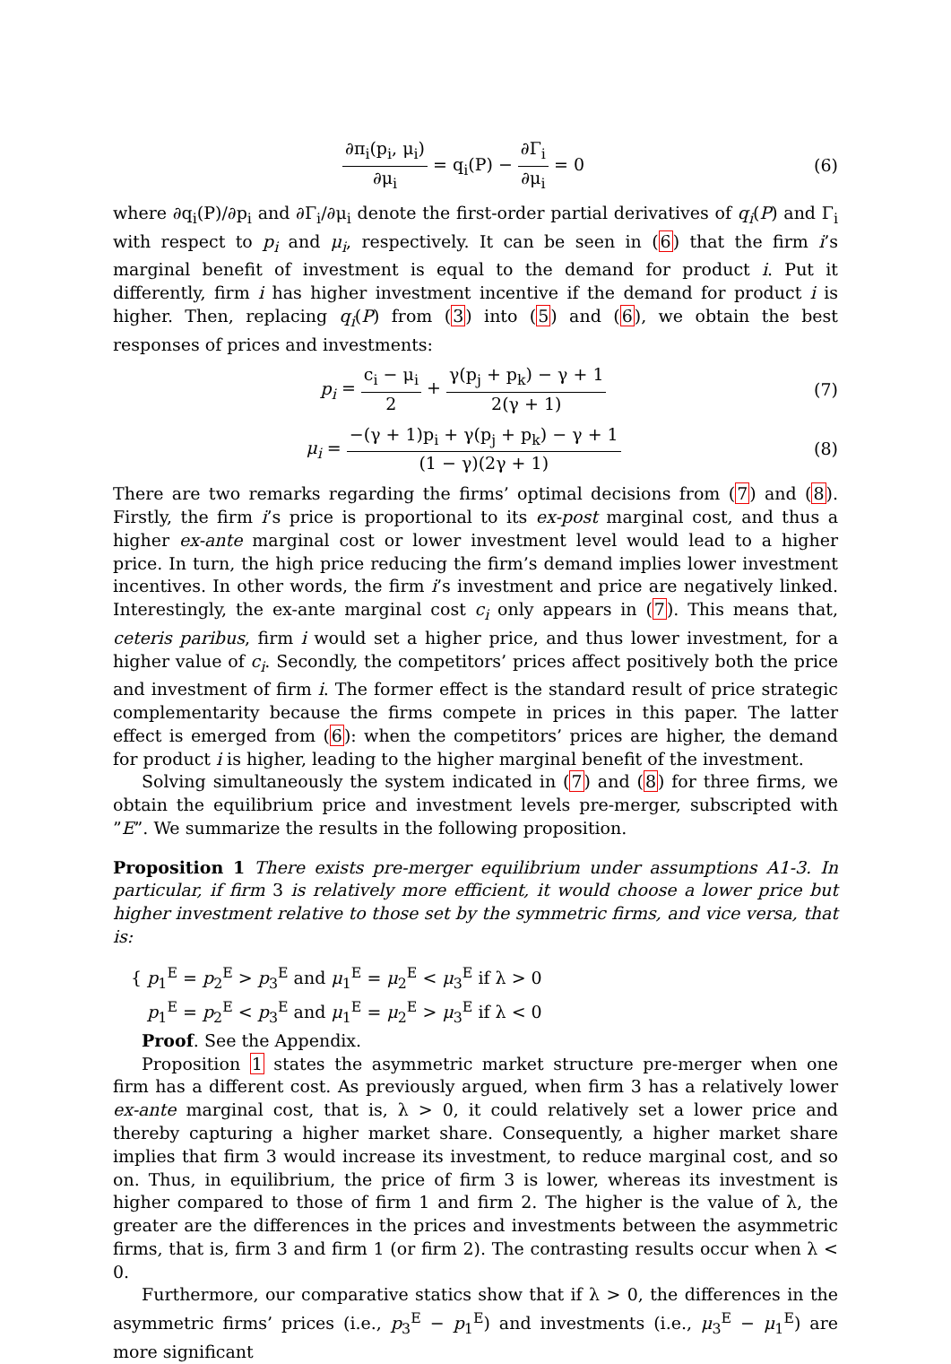∂π<sub>i</sub>(p<sub>i</sub>, μ<sub>i</sub>) ∂μ<sub>i</sub> = q<sub>i</sub>(P) − ∂Γ<sub>i</sub> ∂μ<sub>i</sub> = 0
(6)
where ∂q<sub>i</sub>(P)/∂p<sub>i</sub> and ∂Γ<sub>i</sub>/∂μ<sub>i</sub> denote the first-order partial derivatives of q<sub>i</sub>(P) and Γ<sub>i</sub> with respect to p<sub>i</sub> and μ<sub>i</sub>, respectively. It can be seen in (6) that the firm i’s marginal benefit of investment is equal to the demand for product i. Put it differently, firm i has higher investment incentive if the demand for product i is higher. Then, replacing q<sub>i</sub>(P) from (3) into (5) and (6), we obtain the best responses of prices and investments:
p<sub>i</sub> = c<sub>i</sub> − μ<sub>i</sub> 2 + γ(p<sub>j</sub> + p<sub>k</sub>) − γ + 1 2(γ + 1)
(7)
μ<sub>i</sub> = −(γ + 1)p<sub>i</sub> + γ(p<sub>j</sub> + p<sub>k</sub>) − γ + 1 (1 − γ)(2γ + 1)
(8)
There are two remarks regarding the firms’ optimal decisions from (7) and (8). Firstly, the firm i’s price is proportional to its ex-post marginal cost, and thus a higher ex-ante marginal cost or lower investment level would lead to a higher price. In turn, the high price reducing the firm’s demand implies lower investment incentives. In other words, the firm i’s investment and price are negatively linked. Interestingly, the ex-ante marginal cost c<sub>i</sub> only appears in (7). This means that, ceteris paribus, firm i would set a higher price, and thus lower investment, for a higher value of c<sub>i</sub>. Secondly, the competitors’ prices affect positively both the price and investment of firm i. The former effect is the standard result of price strategic complementarity because the firms compete in prices in this paper. The latter effect is emerged from (6): when the competitors’ prices are higher, the demand for product i is higher, leading to the higher marginal benefit of the investment.
Solving simultaneously the system indicated in (7) and (8) for three firms, we obtain the equilibrium price and investment levels pre-merger, subscripted with ”E”. We summarize the results in the following proposition.
Proposition 1 There exists pre-merger equilibrium under assumptions A1-3. In particular, if firm 3 is relatively more efficient, it would choose a lower price but higher investment relative to those set by the symmetric firms, and vice versa, that is:
{ p<sub>1</sub><sup>E</sup> = p<sub>2</sub><sup>E</sup> > p<sub>3</sub><sup>E</sup> and μ<sub>1</sub><sup>E</sup> = μ<sub>2</sub><sup>E</sup> < μ<sub>3</sub><sup>E</sup> if λ > 0
p<sub>1</sub><sup>E</sup> = p<sub>2</sub><sup>E</sup> < p<sub>3</sub><sup>E</sup> and μ<sub>1</sub><sup>E</sup> = μ<sub>2</sub><sup>E</sup> > μ<sub>3</sub><sup>E</sup> if λ < 0
Proof. See the Appendix.
Proposition 1 states the asymmetric market structure pre-merger when one firm has a different cost. As previously argued, when firm 3 has a relatively lower ex-ante marginal cost, that is, λ > 0, it could relatively set a lower price and thereby capturing a higher market share. Consequently, a higher market share implies that firm 3 would increase its investment, to reduce marginal cost, and so on. Thus, in equilibrium, the price of firm 3 is lower, whereas its investment is higher compared to those of firm 1 and firm 2. The higher is the value of λ, the greater are the differences in the prices and investments between the asymmetric firms, that is, firm 3 and firm 1 (or firm 2). The contrasting results occur when λ < 0.
Furthermore, our comparative statics show that if λ > 0, the differences in the asymmetric firms’ prices (i.e., p<sub>3</sub><sup>E</sup> − p<sub>1</sub><sup>E</sup>) and investments (i.e., μ<sub>3</sub><sup>E</sup> − μ<sub>1</sub><sup>E</sup>) are more significant